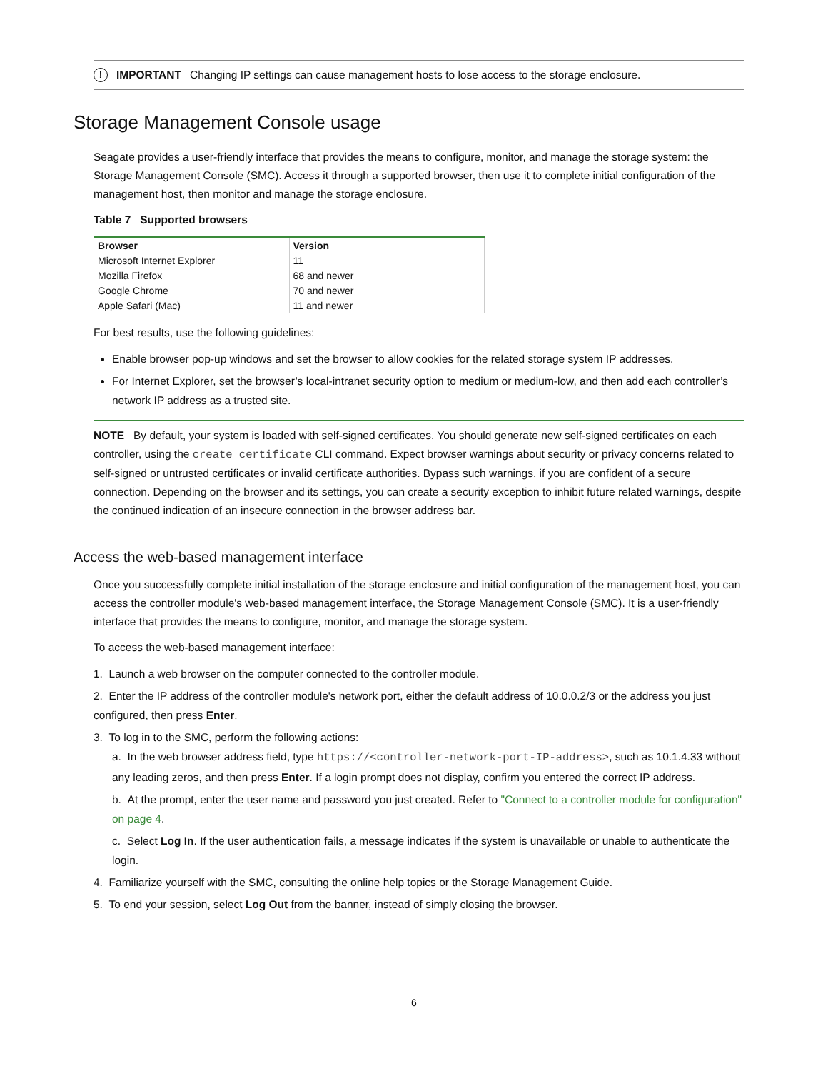! IMPORTANT Changing IP settings can cause management hosts to lose access to the storage enclosure.
Storage Management Console usage
Seagate provides a user-friendly interface that provides the means to configure, monitor, and manage the storage system: the Storage Management Console (SMC). Access it through a supported browser, then use it to complete initial configuration of the management host, then monitor and manage the storage enclosure.
Table 7 Supported browsers
| Browser | Version |
| --- | --- |
| Microsoft Internet Explorer | 11 |
| Mozilla Firefox | 68 and newer |
| Google Chrome | 70 and newer |
| Apple Safari (Mac) | 11 and newer |
For best results, use the following guidelines:
Enable browser pop-up windows and set the browser to allow cookies for the related storage system IP addresses.
For Internet Explorer, set the browser’s local-intranet security option to medium or medium-low, and then add each controller’s network IP address as a trusted site.
NOTE By default, your system is loaded with self-signed certificates. You should generate new self-signed certificates on each controller, using the create certificate CLI command. Expect browser warnings about security or privacy concerns related to self-signed or untrusted certificates or invalid certificate authorities. Bypass such warnings, if you are confident of a secure connection. Depending on the browser and its settings, you can create a security exception to inhibit future related warnings, despite the continued indication of an insecure connection in the browser address bar.
Access the web-based management interface
Once you successfully complete initial installation of the storage enclosure and initial configuration of the management host, you can access the controller module's web-based management interface, the Storage Management Console (SMC). It is a user-friendly interface that provides the means to configure, monitor, and manage the storage system.
To access the web-based management interface:
1. Launch a web browser on the computer connected to the controller module.
2. Enter the IP address of the controller module's network port, either the default address of 10.0.0.2/3 or the address you just configured, then press Enter.
3. To log in to the SMC, perform the following actions:
a. In the web browser address field, type https://<controller-network-port-IP-address>, such as 10.1.4.33 without any leading zeros, and then press Enter. If a login prompt does not display, confirm you entered the correct IP address.
b. At the prompt, enter the user name and password you just created. Refer to "Connect to a controller module for configuration" on page 4.
c. Select Log In. If the user authentication fails, a message indicates if the system is unavailable or unable to authenticate the login.
4. Familiarize yourself with the SMC, consulting the online help topics or the Storage Management Guide.
5. To end your session, select Log Out from the banner, instead of simply closing the browser.
6